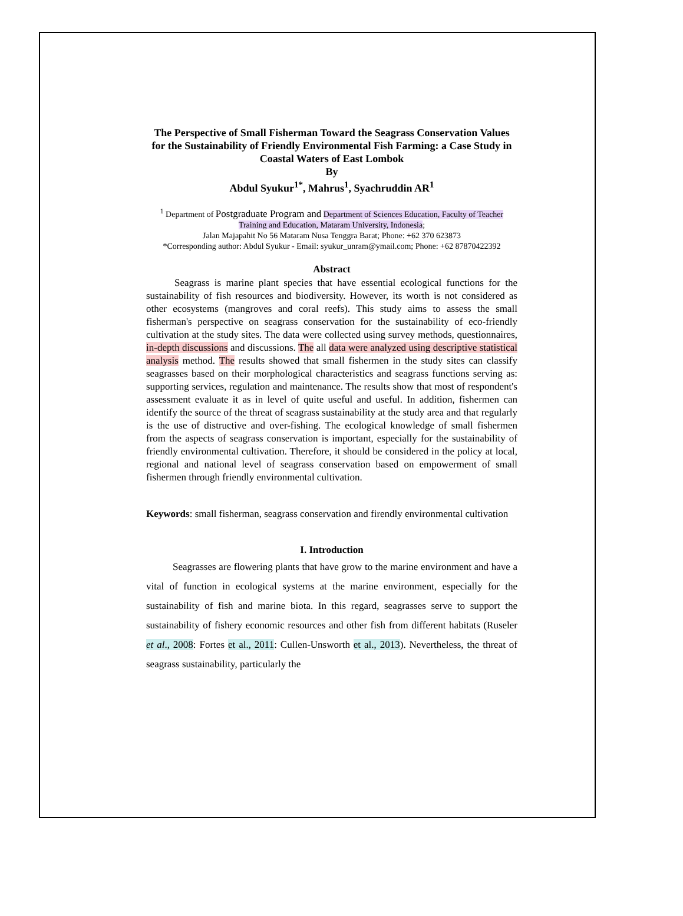The Perspective of Small Fisherman Toward the Seagrass Conservation Values for the Sustainability of Friendly Environmental Fish Farming: a Case Study in Coastal Waters of East Lombok
By
Abdul Syukur<sup>1*</sup>, Mahrus<sup>1</sup>, Syachruddin AR<sup>1</sup>
<sup>1</sup> Department of Postgraduate Program and Department of Sciences Education, Faculty of Teacher Training and Education, Mataram University, Indonesia;
Jalan Majapahit No 56 Mataram Nusa Tenggra Barat; Phone: +62 370 623873
*Corresponding author: Abdul Syukur - Email: syukur_unram@ymail.com; Phone: +62 87870422392
Abstract
Seagrass is marine plant species that have essential ecological functions for the sustainability of fish resources and biodiversity. However, its worth is not considered as other ecosystems (mangroves and coral reefs). This study aims to assess the small fisherman's perspective on seagrass conservation for the sustainability of eco-friendly cultivation at the study sites. The data were collected using survey methods, questionnaires, in-depth discussions and discussions. The all data were analyzed using descriptive statistical analysis method. The results showed that small fishermen in the study sites can classify seagrasses based on their morphological characteristics and seagrass functions serving as: supporting services, regulation and maintenance. The results show that most of respondent's assessment evaluate it as in level of quite useful and useful. In addition, fishermen can identify the source of the threat of seagrass sustainability at the study area and that regularly is the use of distructive and over-fishing. The ecological knowledge of small fishermen from the aspects of seagrass conservation is important, especially for the sustainability of friendly environmental cultivation. Therefore, it should be considered in the policy at local, regional and national level of seagrass conservation based on empowerment of small fishermen through friendly environmental cultivation.
Keywords: small fisherman, seagrass conservation and firendly environmental cultivation
I. Introduction
Seagrasses are flowering plants that have grow to the marine environment and have a vital of function in ecological systems at the marine environment, especially for the sustainability of fish and marine biota. In this regard, seagrasses serve to support the sustainability of fishery economic resources and other fish from different habitats (Ruseler et al., 2008: Fortes et al., 2011: Cullen-Unsworth et al., 2013). Nevertheless, the threat of seagrass sustainability, particularly the